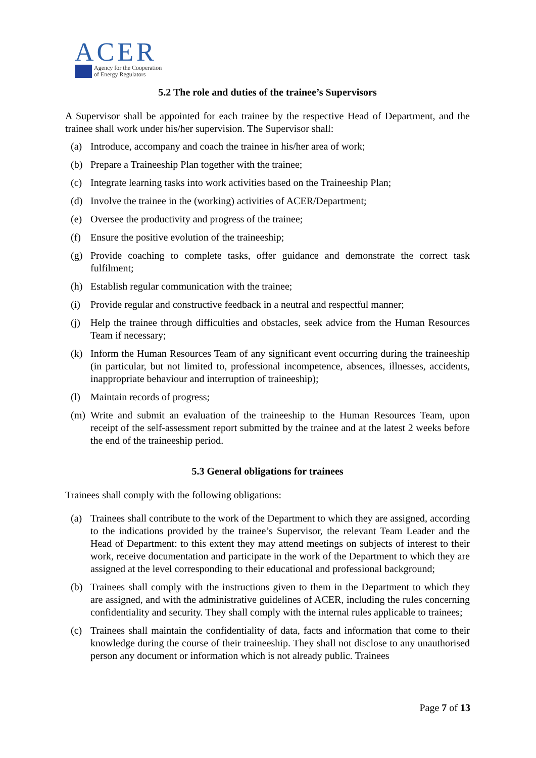ACER
Agency for the Cooperation
of Energy Regulators
5.2 The role and duties of the trainee’s Supervisors
A Supervisor shall be appointed for each trainee by the respective Head of Department, and the trainee shall work under his/her supervision. The Supervisor shall:
(a) Introduce, accompany and coach the trainee in his/her area of work;
(b) Prepare a Traineeship Plan together with the trainee;
(c) Integrate learning tasks into work activities based on the Traineeship Plan;
(d) Involve the trainee in the (working) activities of ACER/Department;
(e) Oversee the productivity and progress of the trainee;
(f) Ensure the positive evolution of the traineeship;
(g) Provide coaching to complete tasks, offer guidance and demonstrate the correct task fulfilment;
(h) Establish regular communication with the trainee;
(i) Provide regular and constructive feedback in a neutral and respectful manner;
(j) Help the trainee through difficulties and obstacles, seek advice from the Human Resources Team if necessary;
(k) Inform the Human Resources Team of any significant event occurring during the traineeship (in particular, but not limited to, professional incompetence, absences, illnesses, accidents, inappropriate behaviour and interruption of traineeship);
(l) Maintain records of progress;
(m) Write and submit an evaluation of the traineeship to the Human Resources Team, upon receipt of the self-assessment report submitted by the trainee and at the latest 2 weeks before the end of the traineeship period.
5.3 General obligations for trainees
Trainees shall comply with the following obligations:
(a) Trainees shall contribute to the work of the Department to which they are assigned, according to the indications provided by the trainee’s Supervisor, the relevant Team Leader and the Head of Department: to this extent they may attend meetings on subjects of interest to their work, receive documentation and participate in the work of the Department to which they are assigned at the level corresponding to their educational and professional background;
(b) Trainees shall comply with the instructions given to them in the Department to which they are assigned, and with the administrative guidelines of ACER, including the rules concerning confidentiality and security. They shall comply with the internal rules applicable to trainees;
(c) Trainees shall maintain the confidentiality of data, facts and information that come to their knowledge during the course of their traineeship. They shall not disclose to any unauthorised person any document or information which is not already public. Trainees
Page 7 of 13